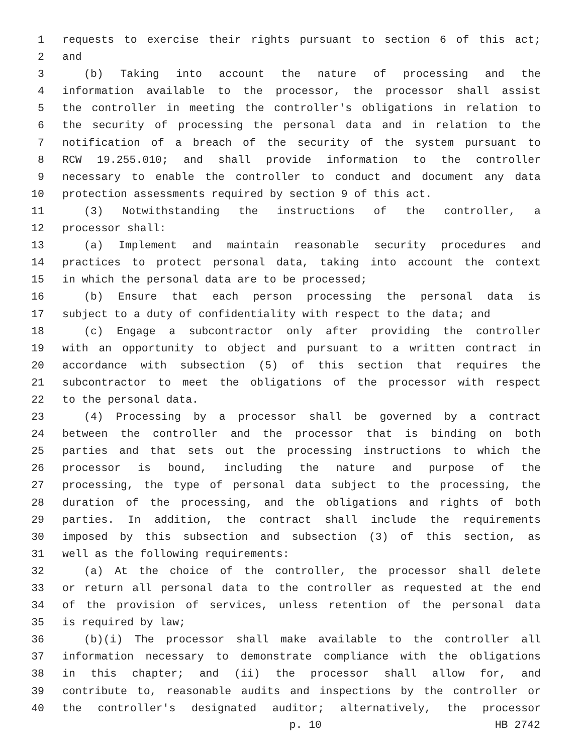1 requests to exercise their rights pursuant to section 6 of this act;
2 and
3 (b) Taking into account the nature of processing and the
4 information available to the processor, the processor shall assist
5 the controller in meeting the controller's obligations in relation to
6 the security of processing the personal data and in relation to the
7 notification of a breach of the security of the system pursuant to
8 RCW 19.255.010; and shall provide information to the controller
9 necessary to enable the controller to conduct and document any data
10 protection assessments required by section 9 of this act.
11 (3) Notwithstanding the instructions of the controller, a
12 processor shall:
13 (a) Implement and maintain reasonable security procedures and
14 practices to protect personal data, taking into account the context
15 in which the personal data are to be processed;
16 (b) Ensure that each person processing the personal data is
17 subject to a duty of confidentiality with respect to the data; and
18 (c) Engage a subcontractor only after providing the controller
19 with an opportunity to object and pursuant to a written contract in
20 accordance with subsection (5) of this section that requires the
21 subcontractor to meet the obligations of the processor with respect
22 to the personal data.
23 (4) Processing by a processor shall be governed by a contract
24 between the controller and the processor that is binding on both
25 parties and that sets out the processing instructions to which the
26 processor is bound, including the nature and purpose of the
27 processing, the type of personal data subject to the processing, the
28 duration of the processing, and the obligations and rights of both
29 parties. In addition, the contract shall include the requirements
30 imposed by this subsection and subsection (3) of this section, as
31 well as the following requirements:
32 (a) At the choice of the controller, the processor shall delete
33 or return all personal data to the controller as requested at the end
34 of the provision of services, unless retention of the personal data
35 is required by law;
36 (b)(i) The processor shall make available to the controller all
37 information necessary to demonstrate compliance with the obligations
38 in this chapter; and (ii) the processor shall allow for, and
39 contribute to, reasonable audits and inspections by the controller or
40 the controller's designated auditor; alternatively, the processor
p. 10 HB 2742